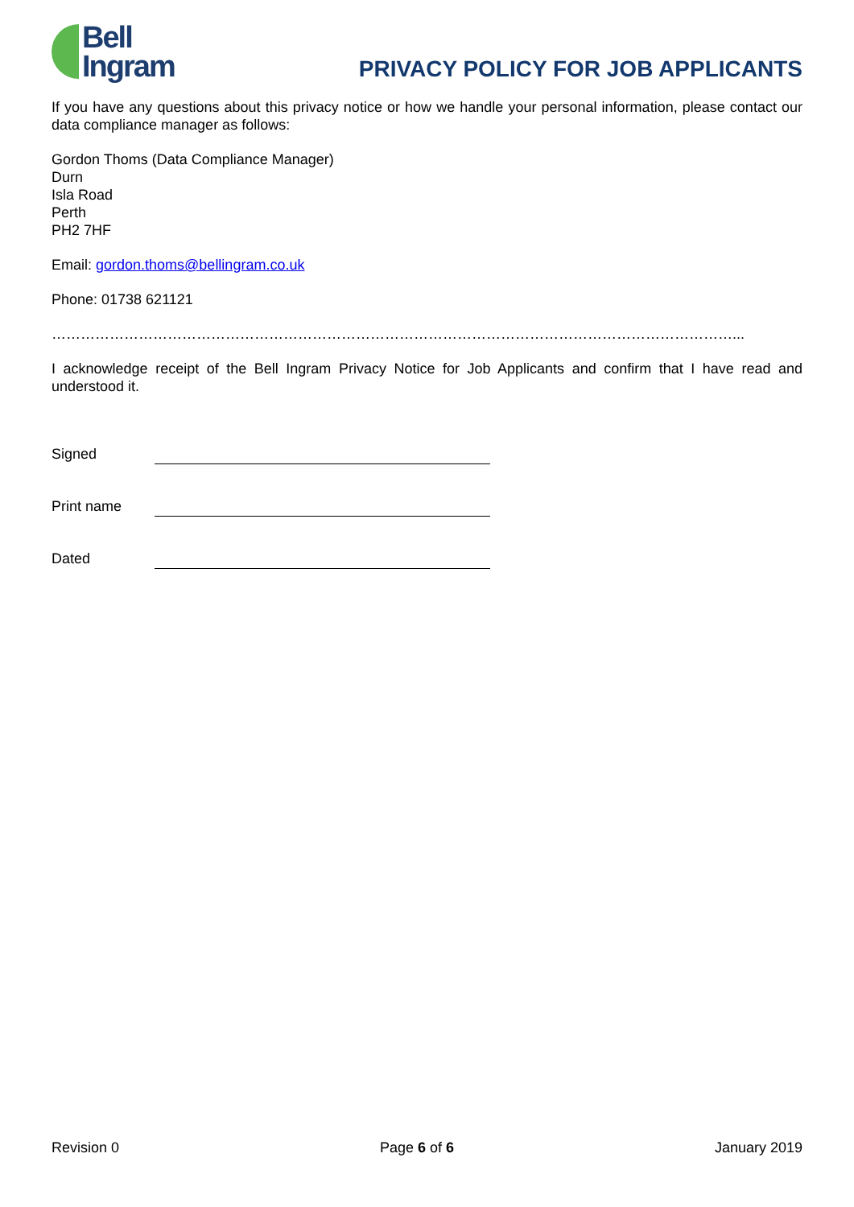Bell
Ingram
PRIVACY POLICY FOR JOB APPLICANTS
If you have any questions about this privacy notice or how we handle your personal information, please contact our data compliance manager as follows:
Gordon Thoms (Data Compliance Manager)
Durn
Isla Road
Perth
PH2 7HF
Email: gordon.thoms@bellingram.co.uk
Phone: 01738 621121
……………………………………………………………………………………………………………………………...
I acknowledge receipt of the Bell Ingram Privacy Notice for Job Applicants and confirm that I have read and understood it.
Signed
Print name
Dated
Revision 0 Page 6 of 6 January 2019